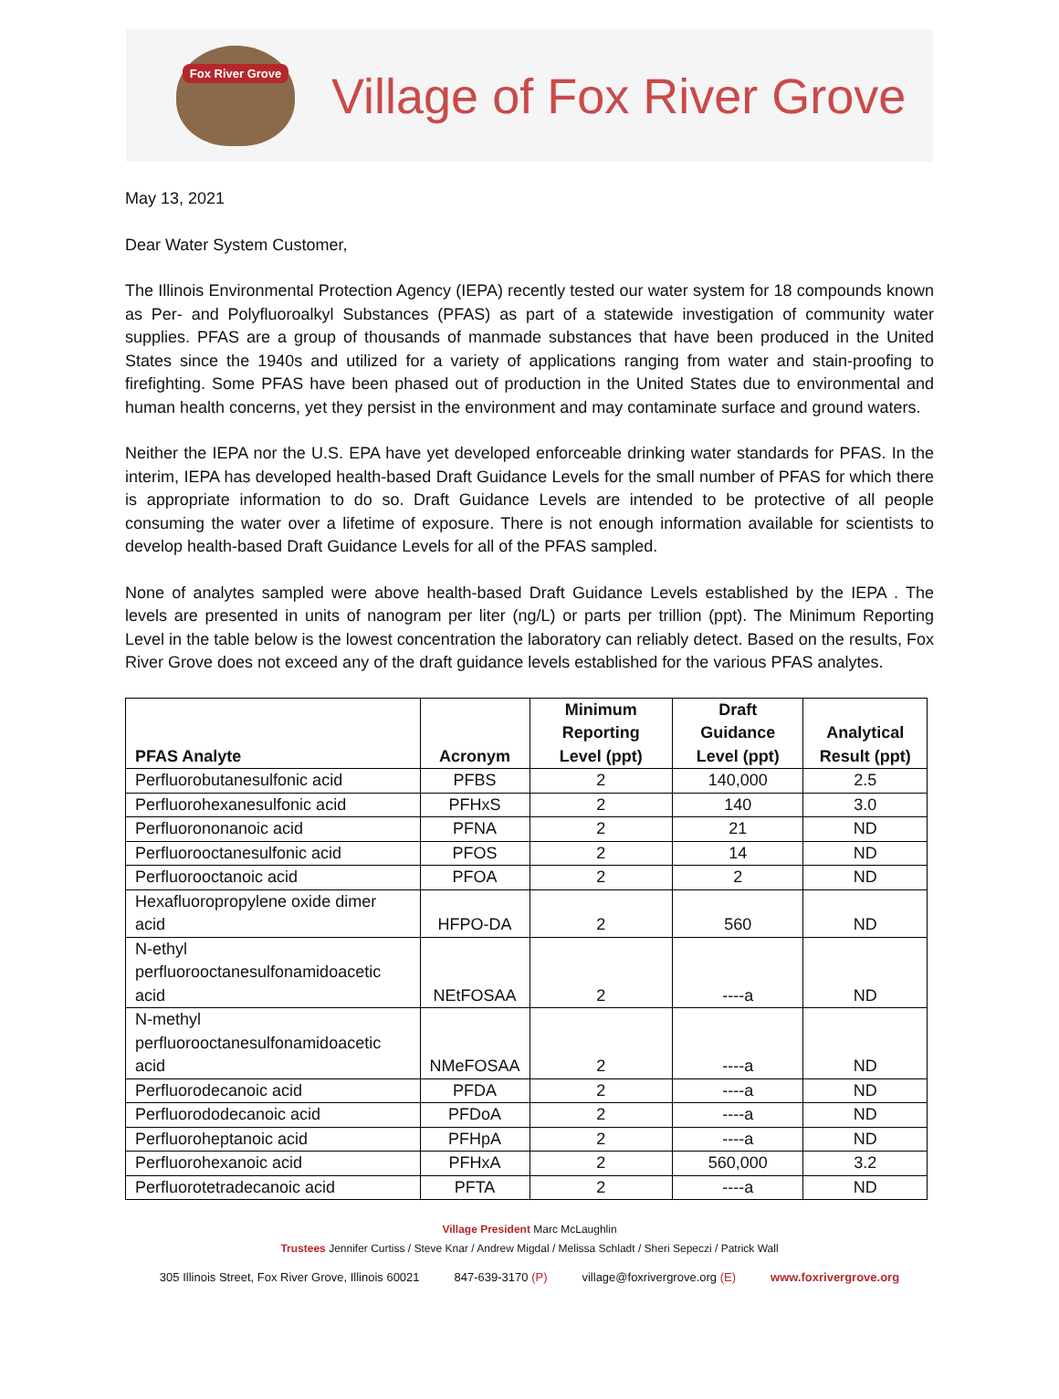Fox River Grove
Village of Fox River Grove
May 13, 2021
Dear Water System Customer,
The Illinois Environmental Protection Agency (IEPA) recently tested our water system for 18 compounds known as Per- and Polyfluoroalkyl Substances (PFAS) as part of a statewide investigation of community water supplies. PFAS are a group of thousands of manmade substances that have been produced in the United States since the 1940s and utilized for a variety of applications ranging from water and stain-proofing to firefighting. Some PFAS have been phased out of production in the United States due to environmental and human health concerns, yet they persist in the environment and may contaminate surface and ground waters.
Neither the IEPA nor the U.S. EPA have yet developed enforceable drinking water standards for PFAS. In the interim, IEPA has developed health-based Draft Guidance Levels for the small number of PFAS for which there is appropriate information to do so. Draft Guidance Levels are intended to be protective of all people consuming the water over a lifetime of exposure. There is not enough information available for scientists to develop health-based Draft Guidance Levels for all of the PFAS sampled.
None of analytes sampled were above health-based Draft Guidance Levels established by the IEPA . The levels are presented in units of nanogram per liter (ng/L) or parts per trillion (ppt). The Minimum Reporting Level in the table below is the lowest concentration the laboratory can reliably detect. Based on the results, Fox River Grove does not exceed any of the draft guidance levels established for the various PFAS analytes.
| PFAS Analyte | Acronym | Minimum Reporting Level (ppt) | Draft Guidance Level (ppt) | Analytical Result (ppt) |
| --- | --- | --- | --- | --- |
| Perfluorobutanesulfonic acid | PFBS | 2 | 140,000 | 2.5 |
| Perfluorohexanesulfonic acid | PFHxS | 2 | 140 | 3.0 |
| Perfluorononanoic acid | PFNA | 2 | 21 | ND |
| Perfluorooctanesulfonic acid | PFOS | 2 | 14 | ND |
| Perfluorooctanoic acid | PFOA | 2 | 2 | ND |
| Hexafluoropropylene oxide dimer acid | HFPO-DA | 2 | 560 | ND |
| N-ethyl perfluorooctanesulfonamidoacetic acid | NEtFOSAA | 2 | ----a | ND |
| N-methyl perfluorooctanesulfonamidoacetic acid | NMeFOSAA | 2 | ----a | ND |
| Perfluorodecanoic acid | PFDA | 2 | ----a | ND |
| Perfluorododecanoic acid | PFDoA | 2 | ----a | ND |
| Perfluoroheptanoic acid | PFHpA | 2 | ----a | ND |
| Perfluorohexanoic acid | PFHxA | 2 | 560,000 | 3.2 |
| Perfluorotetradecanoic acid | PFTA | 2 | ----a | ND |
Village President Marc McLaughlin
Trustees Jennifer Curtiss / Steve Knar / Andrew Migdal / Melissa Schladt / Sheri Sepeczi / Patrick Wall
305 Illinois Street, Fox River Grove, Illinois 60021 847-639-3170 (P) village@foxrivergrove.org (E) www.foxrivergrove.org